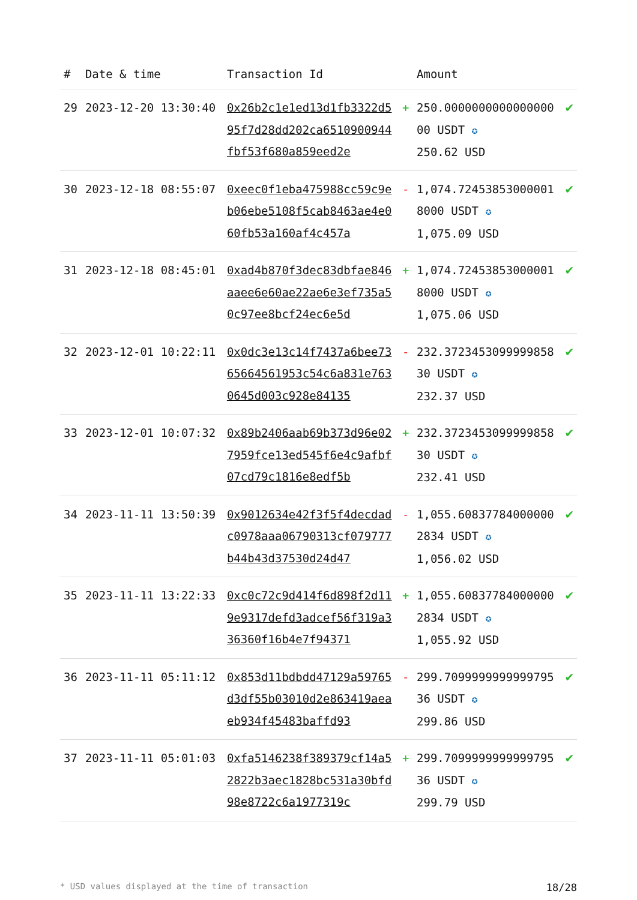| # | Date & time | Transaction Id | | Amount | |
| --- | --- | --- | --- | --- | --- |
| 29 | 2023-12-20 13:30:40 | 0x26b2c1e1ed13d1fb3322d595f7d28dd202ca6510900944fbf53f680a859eed2e | + | 250.000000000000000000 USDT ✪ 250.62 USD | ✔ |
| 30 | 2023-12-18 08:55:07 | 0xeec0f1eba475988cc59c9eb06ebe5108f5cab8463ae4e060fb53a160af4c457a | - | 1,074.724538530000018000 USDT ✪ 1,075.09 USD | ✔ |
| 31 | 2023-12-18 08:45:01 | 0xad4b870f3dec83dbfae846aaee6e60ae22ae6e3ef735a50c97ee8bcf24ec6e5d | + | 1,074.724538530000018000 USDT ✪ 1,075.06 USD | ✔ |
| 32 | 2023-12-01 10:22:11 | 0x0dc3e13c14f7437a6bee7365664561953c54c6a831e7630645d003c928e84135 | - | 232.372345309999985830 USDT ✪ 232.37 USD | ✔ |
| 33 | 2023-12-01 10:07:32 | 0x89b2406aab69b373d96e027959fce13ed545f6e4c9afbf07cd79c1816e8edf5b | + | 232.372345309999985830 USDT ✪ 232.41 USD | ✔ |
| 34 | 2023-11-11 13:50:39 | 0x9012634e42f3f5f4decdadc0978aaa06790313cf079777b44b43d37530d24d47 | - | 1,055.608377840000002834 USDT ✪ 1,056.02 USD | ✔ |
| 35 | 2023-11-11 13:22:33 | 0xc0c72c9d414f6d898f2d119e9317defd3adcef56f319a336360f16b4e7f94371 | + | 1,055.608377840000002834 USDT ✪ 1,055.92 USD | ✔ |
| 36 | 2023-11-11 05:11:12 | 0x853d11bdbdd47129a59765d3df55b03010d2e863419aeaeb934f45483baffd93 | - | 299.709999999999979536 USDT ✪ 299.86 USD | ✔ |
| 37 | 2023-11-11 05:01:03 | 0xfa5146238f389379cf14a52822b3aec1828bc531a30bfd98e8722c6a1977319c | + | 299.709999999999979536 USDT ✪ 299.79 USD | ✔ |
* USD values displayed at the time of transaction 18/28